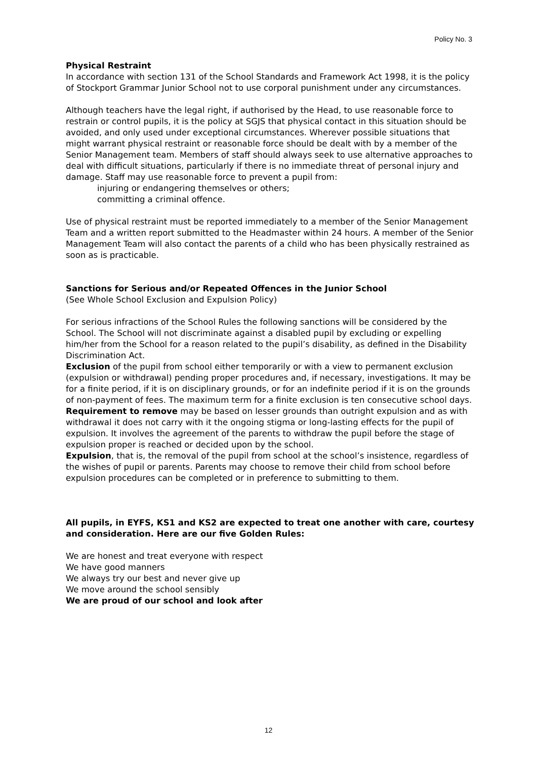Policy No. 3
Physical Restraint
In accordance with section 131 of the School Standards and Framework Act 1998, it is the policy of Stockport Grammar Junior School not to use corporal punishment under any circumstances.
Although teachers have the legal right, if authorised by the Head, to use reasonable force to restrain or control pupils, it is the policy at SGJS that physical contact in this situation should be avoided, and only used under exceptional circumstances. Wherever possible situations that might warrant physical restraint or reasonable force should be dealt with by a member of the Senior Management team. Members of staff should always seek to use alternative approaches to deal with difficult situations, particularly if there is no immediate threat of personal injury and damage. Staff may use reasonable force to prevent a pupil from:
injuring or endangering themselves or others;
committing a criminal offence.
Use of physical restraint must be reported immediately to a member of the Senior Management Team and a written report submitted to the Headmaster within 24 hours. A member of the Senior Management Team will also contact the parents of a child who has been physically restrained as soon as is practicable.
Sanctions for Serious and/or Repeated Offences in the Junior School
(See Whole School Exclusion and Expulsion Policy)
For serious infractions of the School Rules the following sanctions will be considered by the School. The School will not discriminate against a disabled pupil by excluding or expelling him/her from the School for a reason related to the pupil’s disability, as defined in the Disability Discrimination Act.
Exclusion of the pupil from school either temporarily or with a view to permanent exclusion (expulsion or withdrawal) pending proper procedures and, if necessary, investigations. It may be for a finite period, if it is on disciplinary grounds, or for an indefinite period if it is on the grounds of non-payment of fees. The maximum term for a finite exclusion is ten consecutive school days.
Requirement to remove may be based on lesser grounds than outright expulsion and as with withdrawal it does not carry with it the ongoing stigma or long-lasting effects for the pupil of expulsion. It involves the agreement of the parents to withdraw the pupil before the stage of expulsion proper is reached or decided upon by the school.
Expulsion, that is, the removal of the pupil from school at the school’s insistence, regardless of the wishes of pupil or parents. Parents may choose to remove their child from school before expulsion procedures can be completed or in preference to submitting to them.
All pupils, in EYFS, KS1 and KS2 are expected to treat one another with care, courtesy and consideration. Here are our five Golden Rules:
We are honest and treat everyone with respect
We have good manners
We always try our best and never give up
We move around the school sensibly
We are proud of our school and look after
12